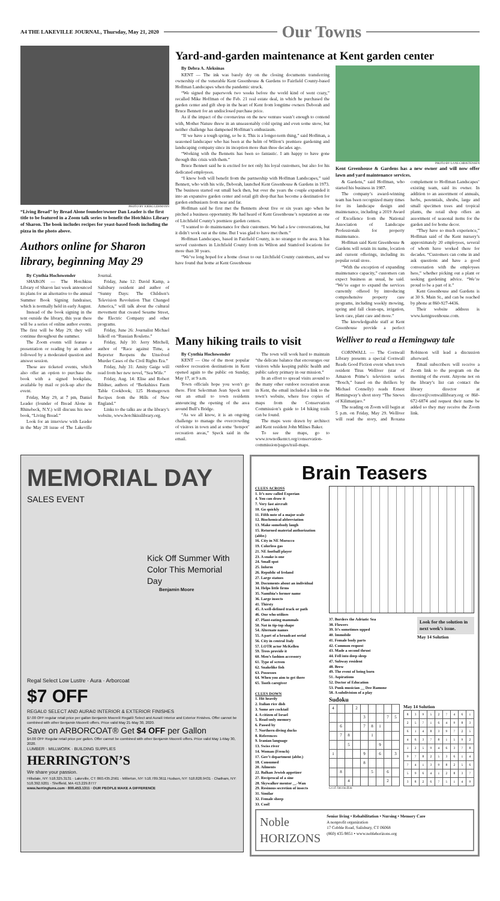A4 THE LAKEVILLE JOURNAL, Thursday, May 21, 2020 Our Towns
PHOTO BY JOERG LEHMANN
“Living Bread” by Bread Alone founder/owner Dan Leader is the first title to be featured in a Zoom talk series to benefit the Hotchkiss Library of Sharon. The book includes recipes for yeast-based foods including the pizza in the photo above.
Authors online for Sharon library, beginning May 29
By Cynthia Hochswender
SHARON — The Hotchkiss Library of Sharon last week announced its plans for an alternative to the annual Summer Book Signing fundraiser, which is normally held in early August.
Instead of the book signing in the tent outside the library, this year there will be a series of online author events. The first will be May 29; they will continue throughout the summer.
The Zoom events will feature a presentation or reading by an author followed by a moderated question and answer session.
These are ticketed events, which also offer an option to purchase the book with a signed bookplate, available by mail or pick-up after the event.
Friday, May 29, at 7 pm, Daniel Leader (founder of Bread Alone in Rhinebeck, N.Y.) will discuss his new book, “Living Bread.”
Look for an interview with Leader in the May 28 issue of The Lakeville Journal.
Friday, June 12: David Kamp, a Salisbury resident and author of “Sunny Days: The Children’s Television Revolution That Changed America,” will talk about the cultural movement that created Sesame Street, the Electric Company and other programs.
Friday, June 26: Journalist Michael Isikoff on “Russian Roulette.”
Friday, July 10: Jerry Mitchell, author of “Race against Time, a Reporter Reopens the Unsolved Murder Cases of the Civil Rights Era.”
Friday, July 31: Amity Gaige will read from her new novel, “Sea Wife.”
Friday, Aug. 14: Elise and Robert Bildner, authors of “Berkshires Farm Table Cookbook; 125 Homegrown Recipes from the Hills of New England.”
Links to the talks are at the library’s website, www.hotchkisslibrary.org.
Yard-and-garden maintenance at Kent garden center
By Debra A. Aleksinas
KENT — The ink was barely dry on the closing documents transferring ownership of the venerable Kent Greenhouse & Gardens to Fairfield County-based Hoffman Landscapes when the pandemic struck.
“We signed the paperwork two weeks before the world kind of went crazy,” recalled Mike Hoffman of the Feb. 21 real estate deal, in which he purchased the garden center and gift shop in the heart of Kent from longtime owners Deborah and Bruce Bennett for an undisclosed purchase price.
As if the impact of the coronavirus on the new venture wasn’t enough to contend with, Mother Nature threw in an unseasonably cold spring and even some snow, but neither challenge has dampened Hoffman’s enthusiasm.
“If we have a tough spring, so be it. This is a longer-term thing,” said Hoffman, a seasoned landscaper who has been at the helm of Wilton’s premiere gardening and landscaping company since its inception more than three decades ago.
“Working with the Bennetts has been so fantastic. I am happy to have gone through this crisis with them.”
Bruce Bennett said he is excited for not only his loyal customers, but also for his dedicated employees.
“I know both will benefit from the partnership with Hoffman Landscapes,” said Bennett, who with his wife, Deborah, launched Kent Greenhouse & Gardens in 1973. The business started out small back then, but over the years the couple expanded it into an expansive garden center and retail gift shop that has become a destination for garden enthusiasts from near and far.
Hoffman said he first met the Bennetts about five or six years ago when he pitched a business opportunity. He had heard of Kent Greenhouse’s reputation as one of Litchfield County’s premiere garden centers.
“I wanted to do maintenance for their customers. We had a few conversations, but it didn’t work out at the time. But I was glad to have met them.”
Hoffman Landscapes, based in Fairfield County, is no stranger to the area. It has served customers in Litchfield County from its Wilton and Stamford locations for more than 30 years.
“We’ve long hoped for a home closer to our Litchfield County customers, and we have found that home at Kent Greenhouse
PHOTO BY LANS CHRISTENSEN
Kent Greenhouse & Gardens has a new owner and will now offer lawn and yard maintenance services.
& Gardens,” said Hoffman, who started his business in 1987.
The company’s award-winning team has been recognized many times for its landscape design and maintenance, including a 2019 Award of Excellence from the National Association of Landscape Professionals for property maintenance.
Hoffman said Kent Greenhouse & Gardens will retain its name, location and current offerings, including its popular retail store.
“With the exception of expanding maintenance capacity,” customers can expect business as usual, he said. “We’re eager to expand the services currently offered by introducing comprehensive property care programs, including weekly mowing, spring and fall clean-ups, irrigation, lawn care, plant care and more.”
The knowledgeable staff at Kent Greenhouse provide a perfect complement to Hoffman Landscapes’ existing team, said its owner. In addition to an assortment of annuals, herbs, perennials, shrubs, large and small specimen trees and tropical plants, the retail shop offers an assortment of seasonal items for the garden and for home decor.
“They have so much experience,” Hoffman said of the Kent nursery’s approximately 20 employees, several of whom have worked there for decades. “Customers can come in and ask questions and have a good conversation with the employees here,” whether picking out a plant or seeking gardening advice. “We’re proud to be a part of it.”
Kent Greenhouse and Gardens is at 30 S. Main St., and can be reached by phone at 860-927-4436.
Their website address is www.kentgreenhouse.com.
Many hiking trails to visit
By Cynthia Hochswender
KENT — One of the most popular outdoor recreation destinations in Kent opened again to the public on Sunday, May 17, at 9 a.m.
Town officials hope you won’t go there. First Selectman Jean Speck sent out an email to town residents announcing the opening of the area around Bull’s Bridge.
“As we all know, it is an ongoing challenge to manage the overcrowding of visitors in town and at some ‘hotspot’ recreation areas,” Speck said in the email.
The town will work hard to maintain “the delicate balance that encourages our visitors while keeping public health and public safety primary in our mission.”
In an effort to spread visits around to the many other outdoor recreation areas in Kent, the email included a link to the town’s website, where free copies of maps from the Conservation Commission’s guide to 14 hiking trails can be found.
The maps were drawn by architect and Kent resident John Milnes Baker.
To see the maps, go to www.townofkentct.org/conservation-commission/pages/trail-maps.
Welliver to read a Hemingway tale
CORNWALL — The Cornwall Library presents a special Cornwall Reads Good Fiction event when town resident Titus Welliver (star of Amazon Prime’s television series “Bosch,” based on the thrillers by Michael Connelly) reads Ernest Hemingway’s short story “The Snows of Kilimanjaro.”
The reading on Zoom will begin at 5 p.m. on Friday, May 29. Welliver will read the story, and Roxana Robinson will lead a discussion afterward.
Email subscribers will receive a Zoom link to the program on the morning of the event. Anyone not on the library’s list can contact the library director at director@cornwalllibrary.org or 860-672-6874 and request their name be added so they may receive the Zoom link.
MEMORIAL DAY
SALES EVENT
Kick Off Summer With Color This Memorial Day
Benjamin Moore
Regal Select Low Lustre · Aura · Arborcoat
$7 OFF
REGAL© SELECT AND AURA© INTERIOR & EXTERIOR FINISHES
$7.00 OFF regular retail price per gallon Benjamin Moore® Regal® Select and Aura® Interior and Exterior Finishes. Offer cannot be combined with other Benjamin Moore® offers. Price valid May 21-May 30, 2020.
Save on ARBORCOAT® Get $4 OFF per Gallon
$4.00 OFF Regular retail price per gallon. Offer cannot be combined with other Benjamin Moore® offers. Price valid May 1-May 30, 2020.
LUMBER · MILLWORK · BUILDING SUPPLIES
HERRINGTON’S
We share your passion.
Hillsdale, NY: 518.325.3131 · Lakeville, CT: 860.435.2561 · Millerton, NY: 518.789.3611 Hudson, NY: 518.828.9431 · Chatham, NY: 518.392.9201 · Sheffield, MA 413.229.8777
www.herringtons.com · 800.453.1311 · OUR PEOPLE MAKE A DIFFERENCE
Brain Teasers
CLUES ACROSS
1. It’s now called Experian
4. You can draw it
7. Very fast aircraft
10. Go quickly
11. Fifth note of a major scale
12. Biochemical abbreviation
13. Make somebody laugh
15. Returned material authorization (abbr.)
16. City in NE Morocco
19. Colorless gas
21. NE football player
23. A snake is one
24. Small spot
25. Inform
26. Republic of Ireland
27. Large statues
30. Documents about an individual
34. Helps little firms
35. Namibia’s former name
36. Large insects
41. Thirsty
45. A well-defined track or path
46. One who utilizes
47. Plant-eating mammals
50. Not in tip-top shape
54. Alternate names
55. A part of a broadcast serial
56. City in central Italy
57. LOTR actor McKellen
59. Trees provide it
60. Men’s fashion accessory
61. Type of screen
62. Snakelike fish
63. Possesses
64. When you aim to get there
65. Tooth caregiver
CLUES DOWN
1. Hit heavily
2. Italian rice dish
3. Some are cocktail
4. A citizen of Israel
5. Read-only memory
6. Passed by
7. Northern diving ducks
8. References
9. Iranian language
13. Swiss river
14. Woman (French)
17. Gov’t department (abbr.)
18. Consumed
20. Ailments
22. Balkan Jewish appetizer
27. Reciprocal of a sine
28. Skywalker mentor __-Wan
29. Resinous secretion of insects
31. Similar
32. Female sheep
33. Cool!
37. Borders the Adriatic Sea
38. Flowers
39. It’s sometimes upped
40. Immobile
41. Female body parts
42. Common request
43. Made a second thrust
44. Fell into deep sleep
47. Subway resident
48. Brew
49. The event of being born
51. Aspirations
52. Doctor of Education
53. Punk musician __ Dee Ramone
58. A subdivision of a play
Look for the solution in next week’s issue.
May 14 Solution
Sudoku
| 4 | | | 2 | | | | | |
| | | | | 3 | | | 7 | 5 |
| | 6 | | | 7 | 8 | 1 | | |
| | 7 | 8 | | | 1 | | | |
| | | 5 | | | | 9 | | |
| 1 | | | | 9 | | 6 | | 3 |
| | | | | 8 | | | | |
| | 8 | | | | 5 | | 6 | |
| | | 4 | | | | | 2 | |
May 14 Solution
| 8 | 3 | 9 | 5 | 2 | 7 | 4 | 6 | 1 |
| 2 | 5 | 7 | 1 | 6 | 4 | 9 | 8 | 3 |
| 6 | 1 | 4 | 8 | 3 | 9 | 7 | 2 | 5 |
| 4 | 6 | 3 | 7 | 8 | 1 | 5 | 9 | 2 |
| 1 | 2 | 5 | 9 | 4 | 6 | 3 | 7 | 8 |
| 9 | 7 | 8 | 2 | 5 | 3 | 6 | 1 | 4 |
| 7 | 4 | 1 | 3 | 9 | 8 | 2 | 5 | 6 |
| 5 | 9 | 6 | 4 | 1 | 2 | 8 | 3 | 7 |
| 3 | 8 | 2 | 6 | 7 | 5 | 1 | 4 | 9 |
Level: Intermediate
Noble
HORIZONS
Senior living • Rehabilitation • Nursing • Memory Care
A nonprofit organization
17 Cobble Road, Salisbury, CT 06068
(860) 435-9851 • www.noblehorizons.org